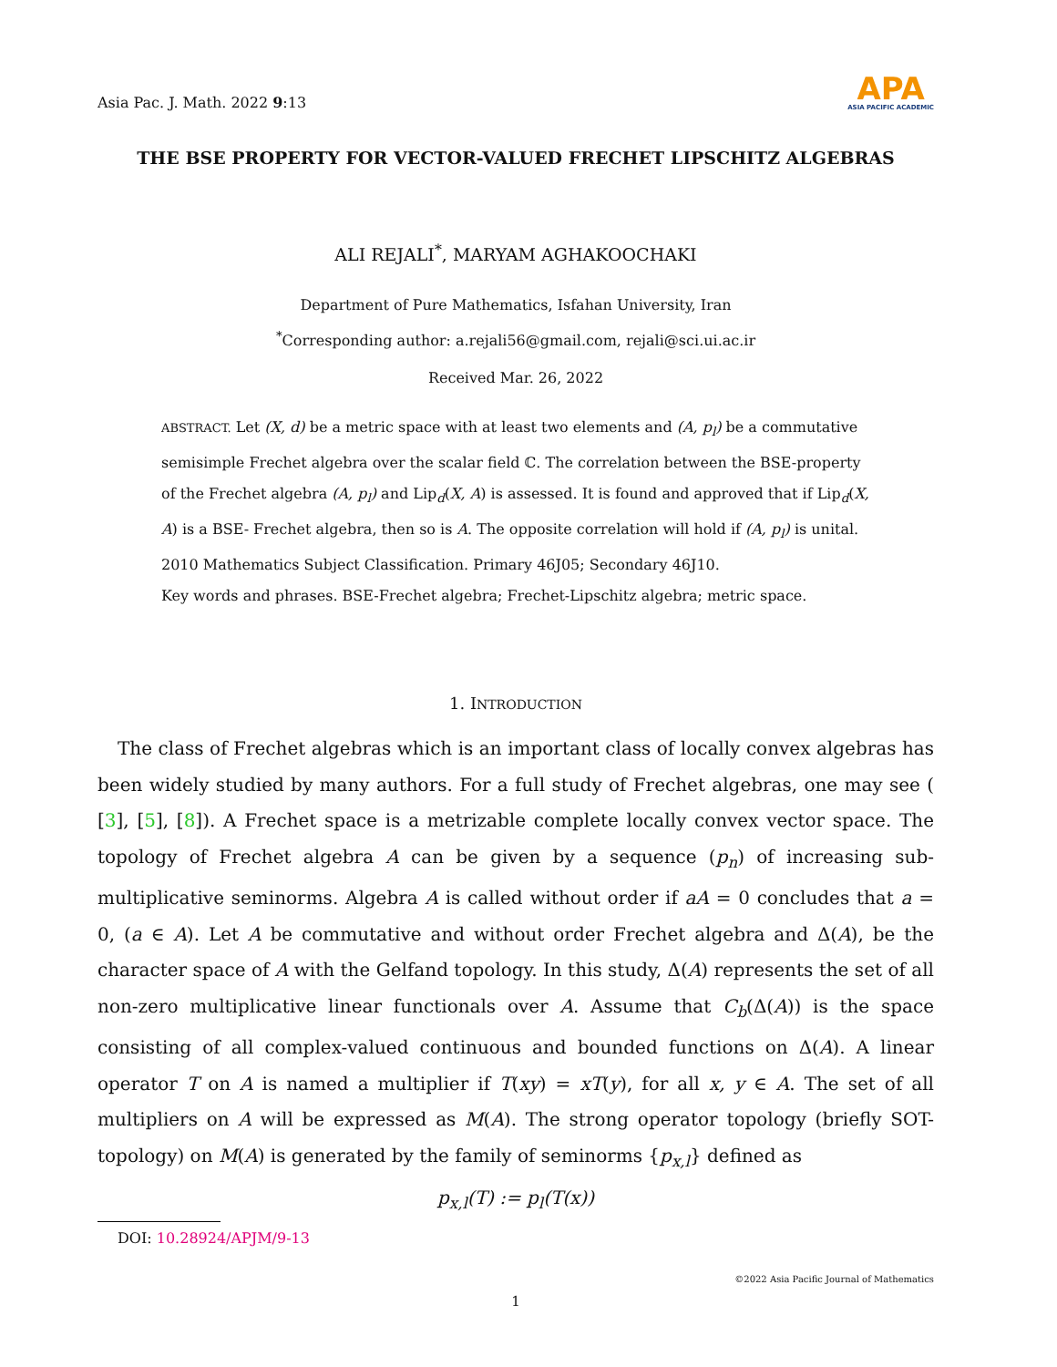Asia Pac. J. Math. 2022 9:13
APA
ASIA PACIFIC ACADEMIC
THE BSE PROPERTY FOR VECTOR-VALUED FRECHET LIPSCHITZ ALGEBRAS
ALI REJALI<sup>*</sup>, MARYAM AGHAKOOCHAKI
Department of Pure Mathematics, Isfahan University, Iran
<sup>*</sup> Corresponding author: a.rejali56@gmail.com, rejali@sci.ui.ac.ir
Received Mar. 26, 2022
ABSTRACT. Let (X, d) be a metric space with at least two elements and (A, p<sub>l</sub>) be a commutative semisimple Frechet algebra over the scalar field ℂ. The correlation between the BSE-property of the Frechet algebra (A, p<sub>l</sub>) and Lip<sub>d</sub>(X, A) is assessed. It is found and approved that if Lip<sub>d</sub>(X, A) is a BSE- Frechet algebra, then so is A. The opposite correlation will hold if (A, p<sub>l</sub>) is unital.
2010 Mathematics Subject Classification. Primary 46J05; Secondary 46J10.
Key words and phrases. BSE-Frechet algebra; Frechet-Lipschitz algebra; metric space.
1. INTRODUCTION
The class of Frechet algebras which is an important class of locally convex algebras has been widely studied by many authors. For a full study of Frechet algebras, one may see ( [3], [5], [8]). A Frechet space is a metrizable complete locally convex vector space. The topology of Frechet algebra A can be given by a sequence (p<sub>n</sub>) of increasing sub- multiplicative seminorms. Algebra A is called without order if aA = 0 concludes that a = 0, (a ∈ A). Let A be commutative and without order Frechet algebra and Δ(A), be the character space of A with the Gelfand topology. In this study, Δ(A) represents the set of all non-zero multiplicative linear functionals over A. Assume that C<sub>b</sub>(Δ(A)) is the space consisting of all complex-valued continuous and bounded functions on Δ(A). A linear operator T on A is named a multiplier if T(xy) = xT(y), for all x, y ∈ A. The set of all multipliers on A will be expressed as M(A). The strong operator topology (briefly SOT- topology) on M(A) is generated by the family of seminorms {p<sub>x,l</sub>} defined as
p<sub>x,l</sub>(T) := p<sub>l</sub>(T(x))
DOI: 10.28924/APJM/9-13
©2022 Asia Pacific Journal of Mathematics
1